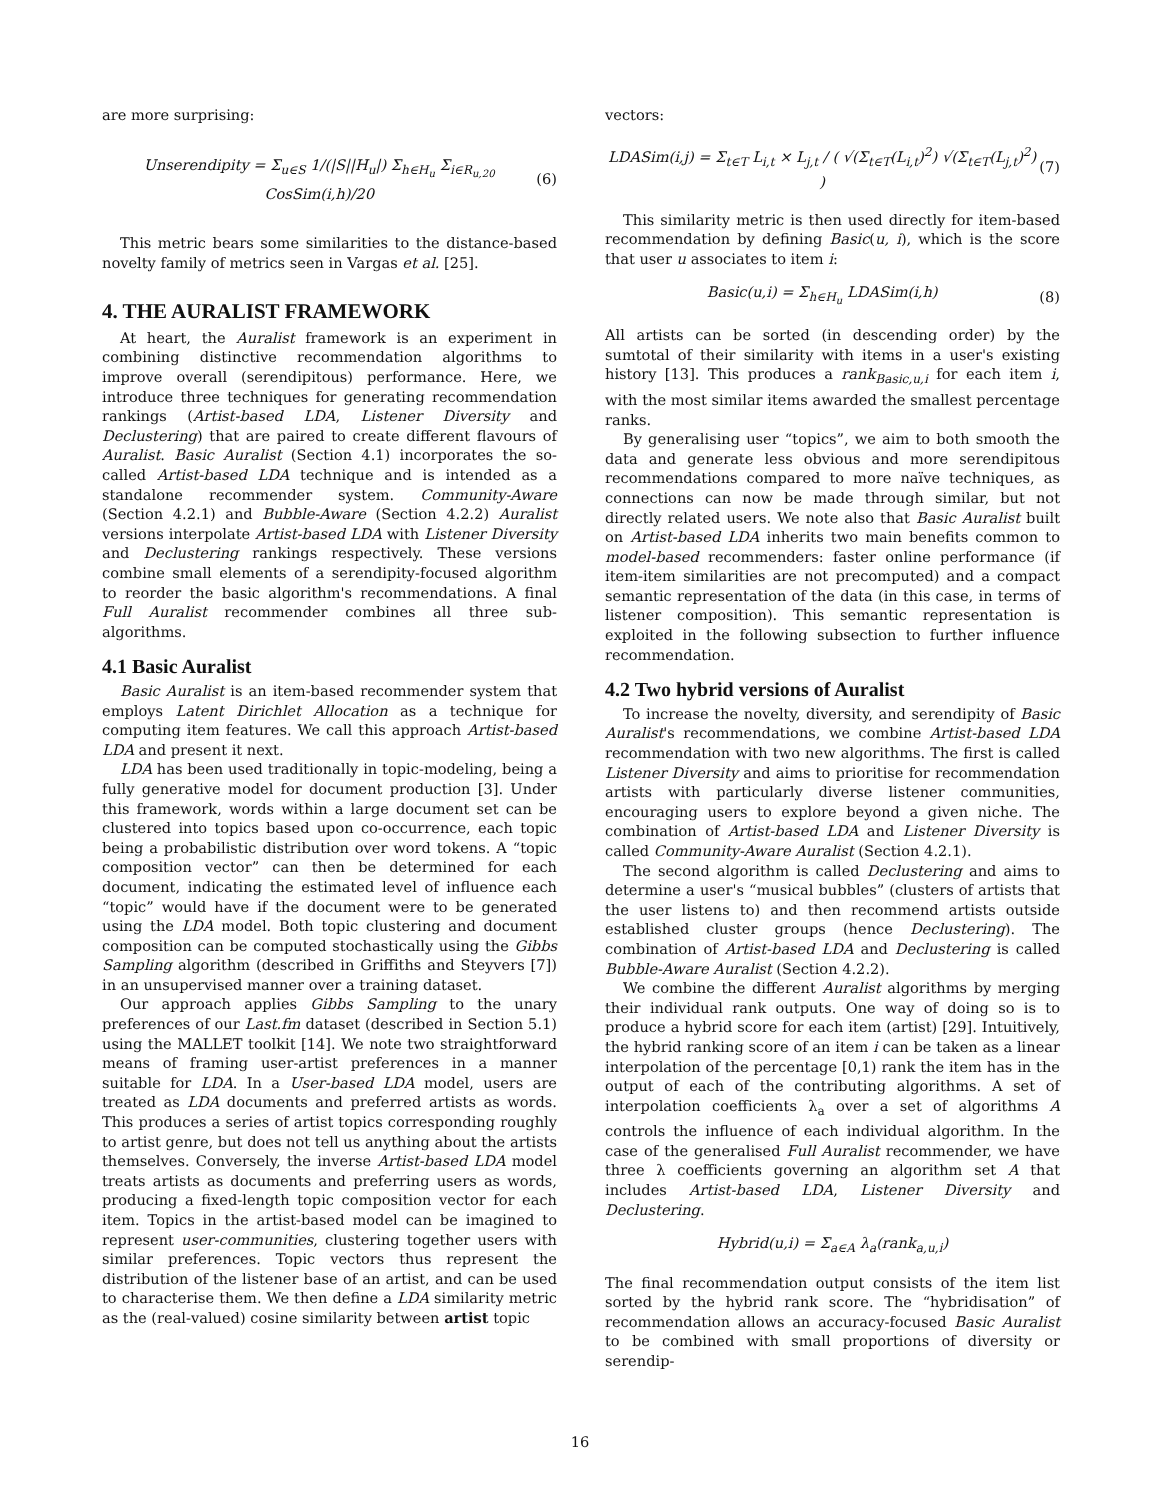are more surprising:
Unserendipity = Σ<sub>u∈S</sub> 1/(|S||H<sub>u</sub>|) Σ<sub>h∈H<sub>u</sub></sub> Σ<sub>i∈R<sub>u,20</sub></sub> CosSim(i,h)/20 (6)
This metric bears some similarities to the distance-based novelty family of metrics seen in Vargas et al. [25].
4. THE AURALIST FRAMEWORK
At heart, the Auralist framework is an experiment in combining distinctive recommendation algorithms to improve overall (serendipitous) performance. Here, we introduce three techniques for generating recommendation rankings (Artist-based LDA, Listener Diversity and Declustering) that are paired to create different flavours of Auralist. Basic Auralist (Section 4.1) incorporates the so-called Artist-based LDA technique and is intended as a standalone recommender system. Community-Aware (Section 4.2.1) and Bubble-Aware (Section 4.2.2) Auralist versions interpolate Artist-based LDA with Listener Diversity and Declustering rankings respectively. These versions combine small elements of a serendipity-focused algorithm to reorder the basic algorithm's recommendations. A final Full Auralist recommender combines all three sub-algorithms.
4.1 Basic Auralist
Basic Auralist is an item-based recommender system that employs Latent Dirichlet Allocation as a technique for computing item features. We call this approach Artist-based LDA and present it next.
LDA has been used traditionally in topic-modeling, being a fully generative model for document production [3]. Under this framework, words within a large document set can be clustered into topics based upon co-occurrence, each topic being a probabilistic distribution over word tokens. A “topic composition vector” can then be determined for each document, indicating the estimated level of influence each “topic” would have if the document were to be generated using the LDA model. Both topic clustering and document composition can be computed stochastically using the Gibbs Sampling algorithm (described in Griffiths and Steyvers [7]) in an unsupervised manner over a training dataset.
Our approach applies Gibbs Sampling to the unary preferences of our Last.fm dataset (described in Section 5.1) using the MALLET toolkit [14]. We note two straightforward means of framing user-artist preferences in a manner suitable for LDA. In a User-based LDA model, users are treated as LDA documents and preferred artists as words. This produces a series of artist topics corresponding roughly to artist genre, but does not tell us anything about the artists themselves. Conversely, the inverse Artist-based LDA model treats artists as documents and preferring users as words, producing a fixed-length topic composition vector for each item. Topics in the artist-based model can be imagined to represent user-communities, clustering together users with similar preferences. Topic vectors thus represent the distribution of the listener base of an artist, and can be used to characterise them. We then define a LDA similarity metric as the (real-valued) cosine similarity between artist topic
vectors:
LDASim(i,j) = Σ<sub>t∈T</sub> L<sub>i,t</sub> × L<sub>j,t</sub> / ( √(Σ<sub>t∈T</sub>(L<sub>i,t</sub>)<sup>2</sup>) √(Σ<sub>t∈T</sub>(L<sub>j,t</sub>)<sup>2</sup>) ) (7)
This similarity metric is then used directly for item-based recommendation by defining Basic(u, i), which is the score that user u associates to item i:
Basic(u,i) = Σ<sub>h∈H<sub>u</sub></sub> LDASim(i,h) (8)
All artists can be sorted (in descending order) by the sumtotal of their similarity with items in a user's existing history [13]. This produces a rank<sub>Basic,u,i</sub> for each item i, with the most similar items awarded the smallest percentage ranks.
By generalising user “topics”, we aim to both smooth the data and generate less obvious and more serendipitous recommendations compared to more naïve techniques, as connections can now be made through similar, but not directly related users. We note also that Basic Auralist built on Artist-based LDA inherits two main benefits common to model-based recommenders: faster online performance (if item-item similarities are not precomputed) and a compact semantic representation of the data (in this case, in terms of listener composition). This semantic representation is exploited in the following subsection to further influence recommendation.
4.2 Two hybrid versions of Auralist
To increase the novelty, diversity, and serendipity of Basic Auralist's recommendations, we combine Artist-based LDA recommendation with two new algorithms. The first is called Listener Diversity and aims to prioritise for recommendation artists with particularly diverse listener communities, encouraging users to explore beyond a given niche. The combination of Artist-based LDA and Listener Diversity is called Community-Aware Auralist (Section 4.2.1).
The second algorithm is called Declustering and aims to determine a user's “musical bubbles” (clusters of artists that the user listens to) and then recommend artists outside established cluster groups (hence Declustering). The combination of Artist-based LDA and Declustering is called Bubble-Aware Auralist (Section 4.2.2).
We combine the different Auralist algorithms by merging their individual rank outputs. One way of doing so is to produce a hybrid score for each item (artist) [29]. Intuitively, the hybrid ranking score of an item i can be taken as a linear interpolation of the percentage [0,1) rank the item has in the output of each of the contributing algorithms. A set of interpolation coefficients λ<sub>a</sub> over a set of algorithms A controls the influence of each individual algorithm. In the case of the generalised Full Auralist recommender, we have three λ coefficients governing an algorithm set A that includes Artist-based LDA, Listener Diversity and Declustering.
Hybrid(u,i) = Σ<sub>a∈A</sub> λ<sub>a</sub>(rank<sub>a,u,i</sub>)
The final recommendation output consists of the item list sorted by the hybrid rank score. The “hybridisation” of recommendation allows an accuracy-focused Basic Auralist to be combined with small proportions of diversity or serendip-
16